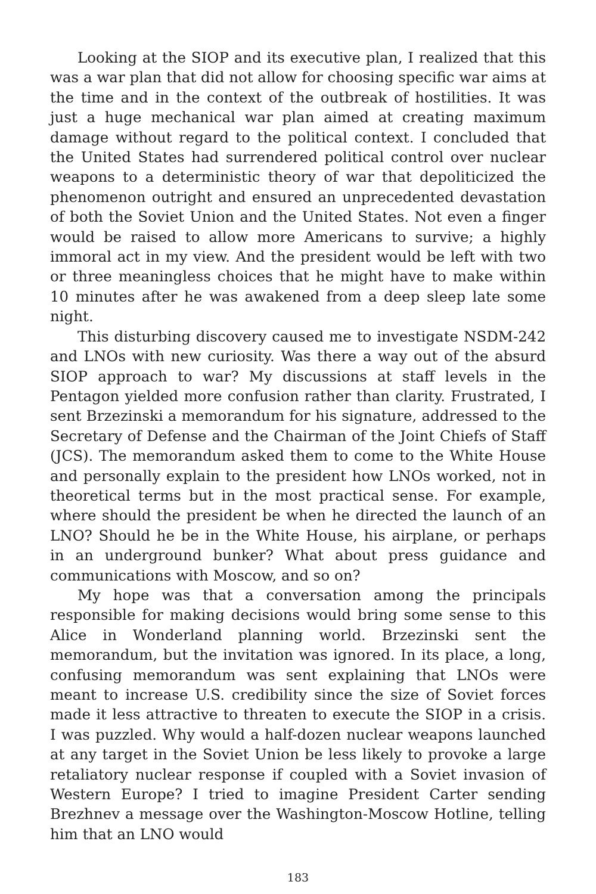Looking at the SIOP and its executive plan, I realized that this was a war plan that did not allow for choosing specific war aims at the time and in the context of the outbreak of hostilities. It was just a huge mechanical war plan aimed at creating maximum damage without regard to the political context. I concluded that the United States had surrendered political control over nuclear weapons to a deterministic theory of war that depoliticized the phenomenon outright and ensured an unprecedented devastation of both the Soviet Union and the United States. Not even a finger would be raised to allow more Americans to survive; a highly immoral act in my view. And the president would be left with two or three meaningless choices that he might have to make within 10 minutes after he was awakened from a deep sleep late some night.
This disturbing discovery caused me to investigate NSDM-242 and LNOs with new curiosity. Was there a way out of the absurd SIOP approach to war? My discussions at staff levels in the Pentagon yielded more confusion rather than clarity. Frustrated, I sent Brzezinski a memorandum for his signature, addressed to the Secretary of Defense and the Chairman of the Joint Chiefs of Staff (JCS). The memorandum asked them to come to the White House and personally explain to the president how LNOs worked, not in theoretical terms but in the most practical sense. For example, where should the president be when he directed the launch of an LNO? Should he be in the White House, his airplane, or perhaps in an underground bunker? What about press guidance and communications with Moscow, and so on?
My hope was that a conversation among the principals responsible for making decisions would bring some sense to this Alice in Wonderland planning world. Brzezinski sent the memorandum, but the invitation was ignored. In its place, a long, confusing memorandum was sent explaining that LNOs were meant to increase U.S. credibility since the size of Soviet forces made it less attractive to threaten to execute the SIOP in a crisis. I was puzzled. Why would a half-dozen nuclear weapons launched at any target in the Soviet Union be less likely to provoke a large retaliatory nuclear response if coupled with a Soviet invasion of Western Europe? I tried to imagine President Carter sending Brezhnev a message over the Washington-Moscow Hotline, telling him that an LNO would
183